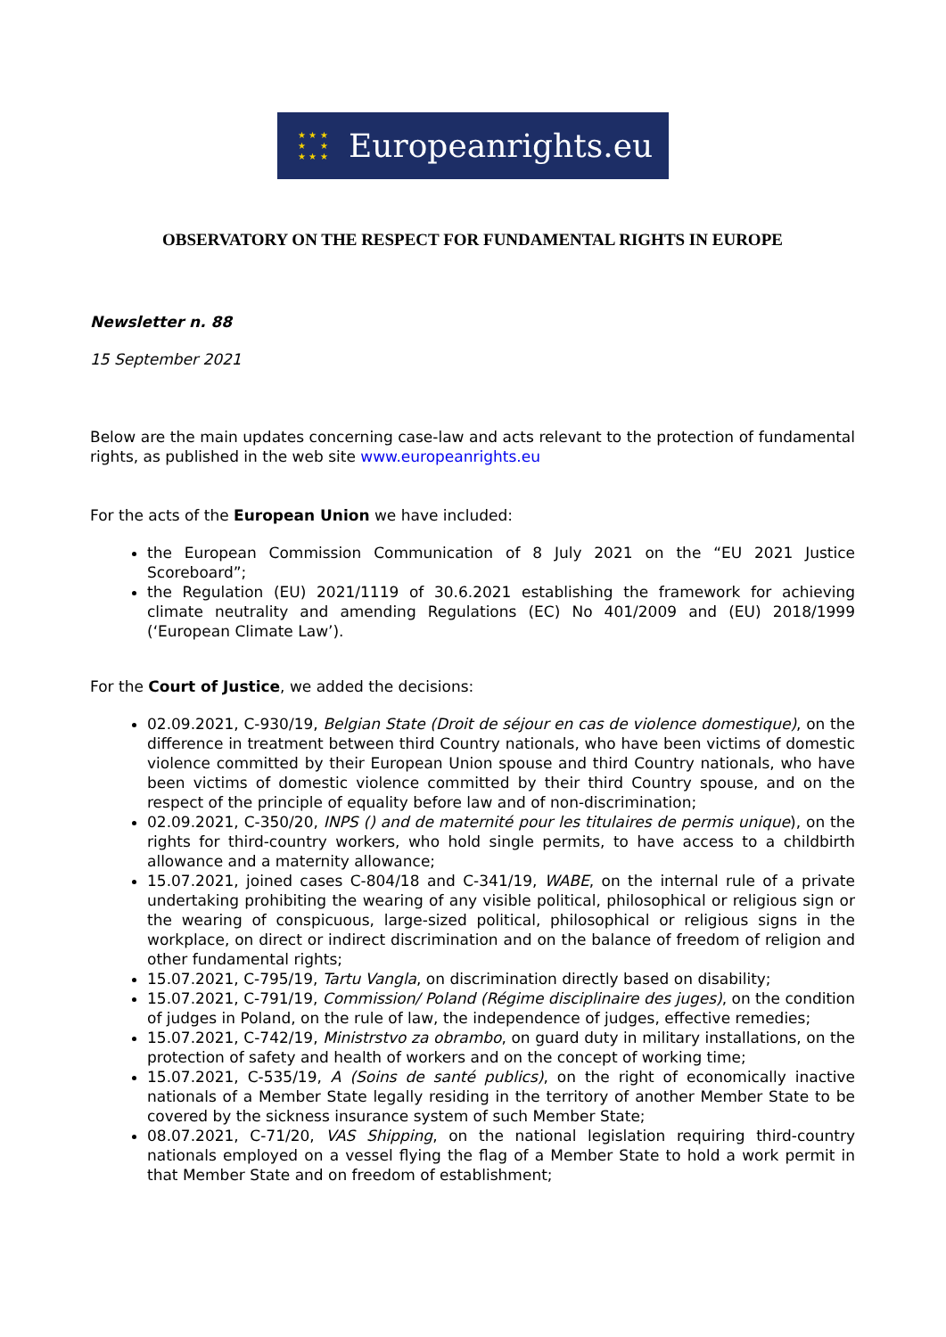★ ★ ★
★ ★
★ ★ ★
Europeanrights.eu
OBSERVATORY ON THE RESPECT FOR FUNDAMENTAL RIGHTS IN EUROPE
Newsletter n. 88
15 September 2021
Below are the main updates concerning case-law and acts relevant to the protection of fundamental rights, as published in the web site www.europeanrights.eu
For the acts of the European Union we have included:
the European Commission Communication of 8 July 2021 on the “EU 2021 Justice Scoreboard”;
the Regulation (EU) 2021/1119 of 30.6.2021 establishing the framework for achieving climate neutrality and amending Regulations (EC) No 401/2009 and (EU) 2018/1999 (‘European Climate Law’).
For the Court of Justice, we added the decisions:
02.09.2021, C-930/19, Belgian State (Droit de séjour en cas de violence domestique), on the difference in treatment between third Country nationals, who have been victims of domestic violence committed by their European Union spouse and third Country nationals, who have been victims of domestic violence committed by their third Country spouse, and on the respect of the principle of equality before law and of non-discrimination;
02.09.2021, C-350/20, INPS () and de maternité pour les titulaires de permis unique), on the rights for third-country workers, who hold single permits, to have access to a childbirth allowance and a maternity allowance;
15.07.2021, joined cases C-804/18 and C-341/19, WABE, on the internal rule of a private undertaking prohibiting the wearing of any visible political, philosophical or religious sign or the wearing of conspicuous, large-sized political, philosophical or religious signs in the workplace, on direct or indirect discrimination and on the balance of freedom of religion and other fundamental rights;
15.07.2021, C-795/19, Tartu Vangla, on discrimination directly based on disability;
15.07.2021, C-791/19, Commission/ Poland (Régime disciplinaire des juges), on the condition of judges in Poland, on the rule of law, the independence of judges, effective remedies;
15.07.2021, C-742/19, Ministrstvo za obrambo, on guard duty in military installations, on the protection of safety and health of workers and on the concept of working time;
15.07.2021, C-535/19, A (Soins de santé publics), on the right of economically inactive nationals of a Member State legally residing in the territory of another Member State to be covered by the sickness insurance system of such Member State;
08.07.2021, C-71/20, VAS Shipping, on the national legislation requiring third-country nationals employed on a vessel flying the flag of a Member State to hold a work permit in that Member State and on freedom of establishment;